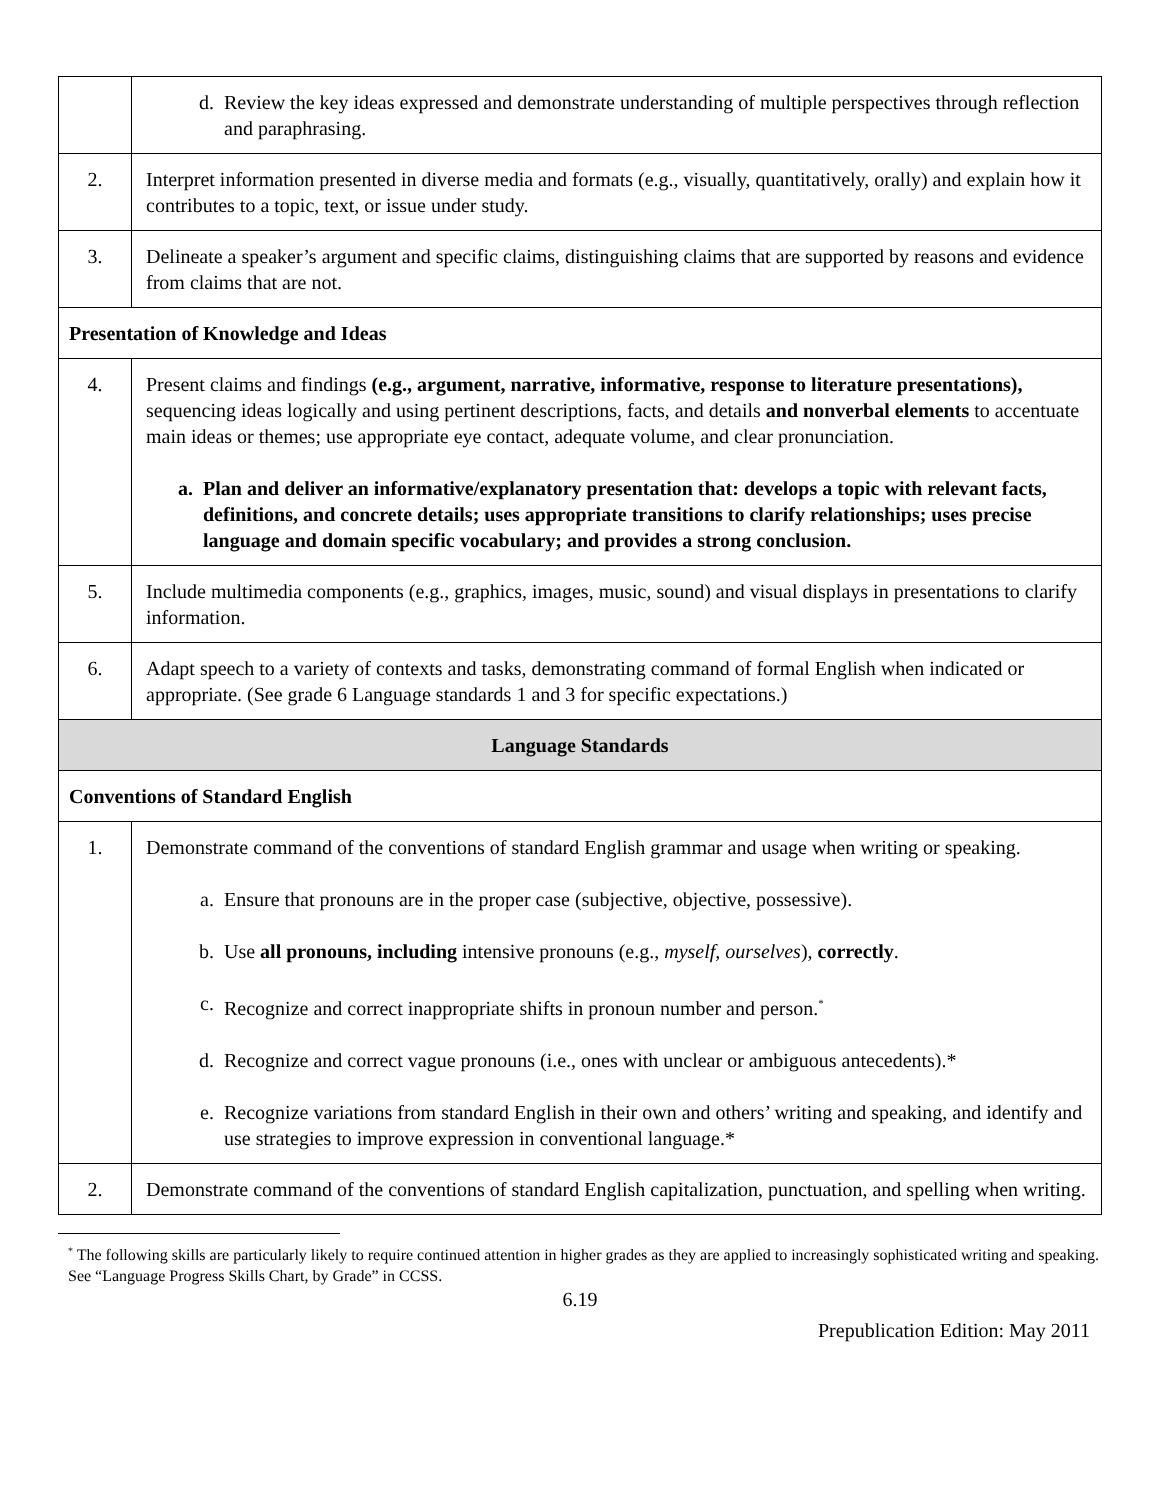| | d. Review the key ideas expressed and demonstrate understanding of multiple perspectives through reflection and paraphrasing. |
| 2. | Interpret information presented in diverse media and formats (e.g., visually, quantitatively, orally) and explain how it contributes to a topic, text, or issue under study. |
| 3. | Delineate a speaker’s argument and specific claims, distinguishing claims that are supported by reasons and evidence from claims that are not. |
| Presentation of Knowledge and Ideas | |
| 4. | Present claims and findings (e.g., argument, narrative, informative, response to literature presentations), sequencing ideas logically and using pertinent descriptions, facts, and details and nonverbal elements to accentuate main ideas or themes; use appropriate eye contact, adequate volume, and clear pronunciation. a. Plan and deliver an informative/explanatory presentation that: develops a topic with relevant facts, definitions, and concrete details; uses appropriate transitions to clarify relationships; uses precise language and domain specific vocabulary; and provides a strong conclusion. |
| 5. | Include multimedia components (e.g., graphics, images, music, sound) and visual displays in presentations to clarify information. |
| 6. | Adapt speech to a variety of contexts and tasks, demonstrating command of formal English when indicated or appropriate. (See grade 6 Language standards 1 and 3 for specific expectations.) |
| Language Standards | |
| Conventions of Standard English | |
| 1. | Demonstrate command of the conventions of standard English grammar and usage when writing or speaking. a. Ensure that pronouns are in the proper case (subjective, objective, possessive). b. Use all pronouns, including intensive pronouns (e.g., myself, ourselves ), correctly . c. Recognize and correct inappropriate shifts in pronoun number and person.<sup>*</sup> d. Recognize and correct vague pronouns (i.e., ones with unclear or ambiguous antecedents).* e. Recognize variations from standard English in their own and others’ writing and speaking, and identify and use strategies to improve expression in conventional language.* |
| 2. | Demonstrate command of the conventions of standard English capitalization, punctuation, and spelling when writing. |
<sup>*</sup> The following skills are particularly likely to require continued attention in higher grades as they are applied to increasingly sophisticated writing and speaking. See “Language Progress Skills Chart, by Grade” in CCSS.
6.19
Prepublication Edition: May 2011